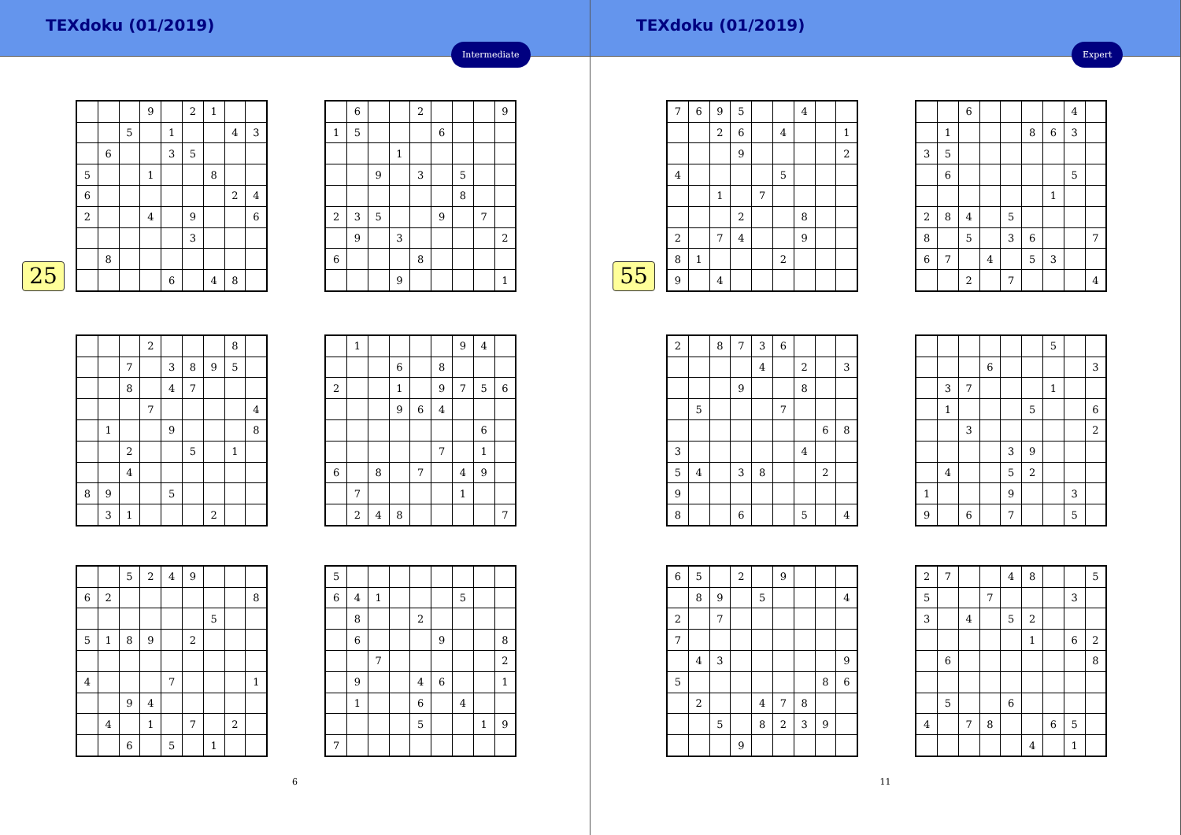TEXdoku (01/2019)
Intermediate
25
| | | | 9 | | 2 | 1 | | |
| | | 5 | | 1 | | | 4 | 3 |
| | 6 | | | 3 | 5 | | | |
| 5 | | | 1 | | | 8 | | |
| 6 | | | | | | | 2 | 4 |
| 2 | | | 4 | | 9 | | | 6 |
| | | | | | 3 | | | |
| | 8 | | | | | | | |
| | | | | 6 | | 4 | 8 | |
| | 6 | | | 2 | | | | 9 |
| 1 | 5 | | | | 6 | | | |
| | | | 1 | | | | | |
| | | 9 | | 3 | | 5 | | |
| | | | | | | 8 | | |
| 2 | 3 | 5 | | | 9 | | 7 | |
| | 9 | | 3 | | | | | 2 |
| 6 | | | | 8 | | | | |
| | | | 9 | | | | | 1 |
| | | | 2 | | | | 8 | |
| | | 7 | | 3 | 8 | 9 | 5 | |
| | | 8 | | 4 | 7 | | | |
| | | | 7 | | | | | 4 |
| | 1 | | | 9 | | | | 8 |
| | | 2 | | | 5 | | 1 | |
| | | 4 | | | | | | |
| 8 | 9 | | | 5 | | | | |
| | 3 | 1 | | | | 2 | | |
| | 1 | | | | | 9 | 4 | |
| | | | 6 | | 8 | | | |
| 2 | | | 1 | | 9 | 7 | 5 | 6 |
| | | | 9 | 6 | 4 | | | |
| | | | | | | | 6 | |
| | | | | | 7 | | 1 | |
| 6 | | 8 | | 7 | | 4 | 9 | |
| | 7 | | | | | 1 | | |
| | 2 | 4 | 8 | | | | | 7 |
| | | 5 | 2 | 4 | 9 | | | |
| 6 | 2 | | | | | | | 8 |
| | | | | | | 5 | | |
| 5 | 1 | 8 | 9 | | 2 | | | |
| 4 | | | | 7 | | | | 1 |
| | | 9 | 4 | | | | | |
| | 4 | | 1 | | 7 | | 2 | |
| | | 6 | | 5 | | 1 | | |
| 5 | | | | | | | | |
| 6 | 4 | 1 | | | | 5 | | |
| | 8 | | | 2 | | | | |
| | 6 | | | | 9 | | | 8 |
| | | 7 | | | | | | 2 |
| | 9 | | | 4 | 6 | | | 1 |
| | 1 | | | 6 | | 4 | | |
| | | | | 5 | | | 1 | 9 |
| 7 | | | | | | | | |
6
TEXdoku (01/2019)
Expert
55
| 7 | 6 | 9 | 5 | | | 4 | | |
| | | 2 | 6 | | 4 | | | 1 |
| | | | 9 | | | | | 2 |
| 4 | | | | | 5 | | | |
| | | 1 | | 7 | | | | |
| | | | 2 | | | 8 | | |
| 2 | | 7 | 4 | | | 9 | | |
| 8 | 1 | | | | 2 | | | |
| 9 | | 4 | | | | | | |
| | | 6 | | | | | 4 | |
| | 1 | | | | 8 | 6 | 3 | |
| 3 | 5 | | | | | | | |
| | 6 | | | | | | 5 | |
| | | | | | | 1 | | |
| 2 | 8 | 4 | | 5 | | | | |
| 8 | | 5 | | 3 | 6 | | | 7 |
| 6 | 7 | | 4 | | 5 | 3 | | |
| | | 2 | | 7 | | | | 4 |
| 2 | | 8 | 7 | 3 | 6 | | | |
| | | | | 4 | | 2 | | 3 |
| | | | 9 | | | 8 | | |
| | 5 | | | | 7 | | | |
| | | | | | | | 6 | 8 |
| 3 | | | | | | 4 | | |
| 5 | 4 | | 3 | 8 | | | 2 | |
| 9 | | | | | | | | |
| 8 | | | 6 | | | 5 | | 4 |
| | | | | | | 5 | | |
| | | | 6 | | | | | 3 |
| | 3 | 7 | | | | 1 | | |
| | 1 | | | | 5 | | | 6 |
| | | 3 | | | | | | 2 |
| | | | | 3 | 9 | | | |
| | 4 | | | 5 | 2 | | | |
| 1 | | | | 9 | | | 3 | |
| 9 | | 6 | | 7 | | | 5 | |
| 6 | 5 | | 2 | | 9 | | | |
| | 8 | 9 | | 5 | | | | 4 |
| 2 | | 7 | | | | | | |
| 7 | | | | | | | | |
| | 4 | 3 | | | | | | 9 |
| 5 | | | | | | | 8 | 6 |
| | 2 | | | 4 | 7 | 8 | | |
| | | 5 | | 8 | 2 | 3 | 9 | |
| | | | 9 | | | | | |
| 2 | 7 | | | 4 | 8 | | | 5 |
| 5 | | | 7 | | | | 3 | |
| 3 | | 4 | | 5 | 2 | | | |
| | | | | | 1 | | 6 | 2 |
| | 6 | | | | | | | 8 |
| | 5 | | | 6 | | | | |
| 4 | | 7 | 8 | | | 6 | 5 | |
| | | | | | 4 | | 1 | |
11